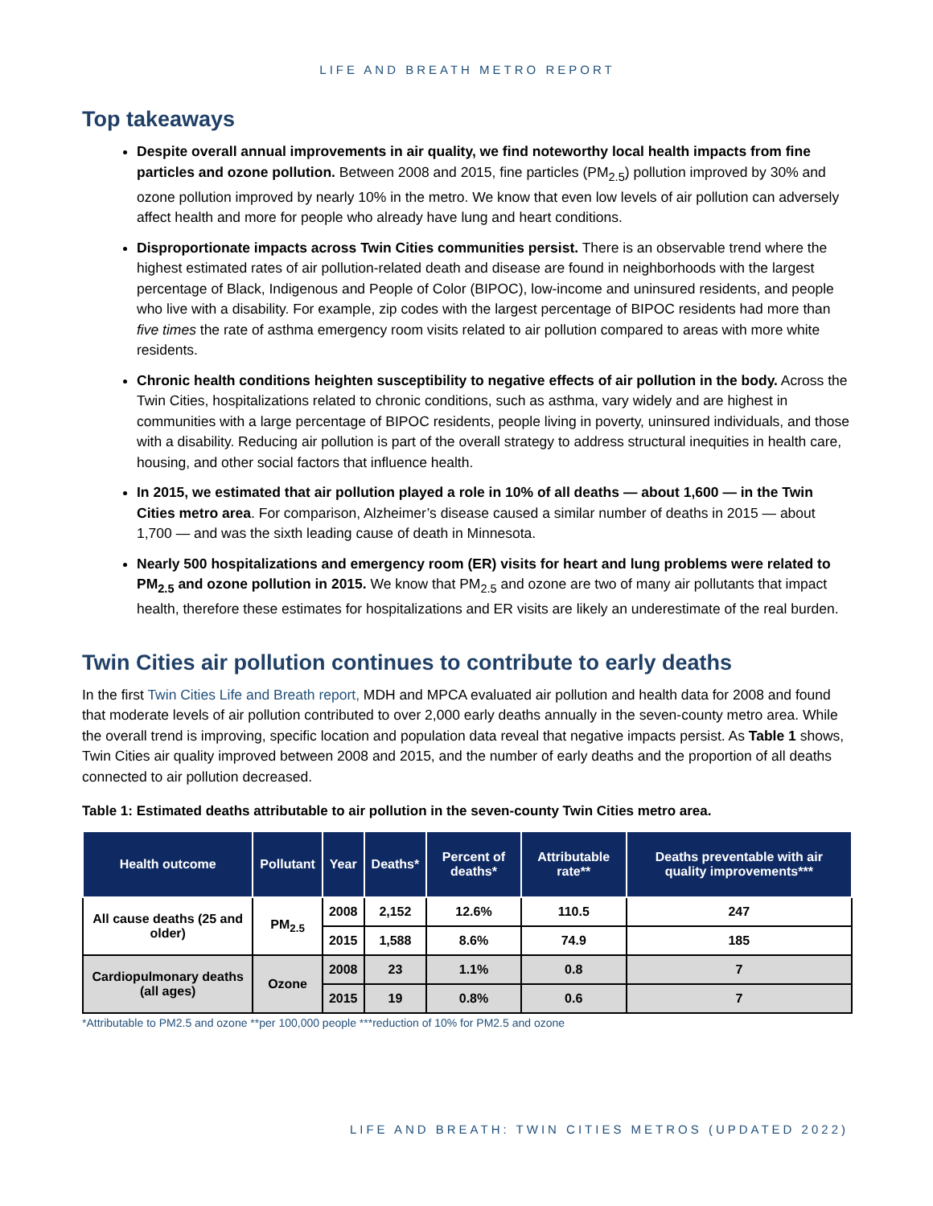LIFE AND BREATH METRO REPORT
Top takeaways
Despite overall annual improvements in air quality, we find noteworthy local health impacts from fine particles and ozone pollution. Between 2008 and 2015, fine particles (PM<sub>2.5</sub>) pollution improved by 30% and ozone pollution improved by nearly 10% in the metro. We know that even low levels of air pollution can adversely affect health and more for people who already have lung and heart conditions.
Disproportionate impacts across Twin Cities communities persist. There is an observable trend where the highest estimated rates of air pollution-related death and disease are found in neighborhoods with the largest percentage of Black, Indigenous and People of Color (BIPOC), low-income and uninsured residents, and people who live with a disability. For example, zip codes with the largest percentage of BIPOC residents had more than five times the rate of asthma emergency room visits related to air pollution compared to areas with more white residents.
Chronic health conditions heighten susceptibility to negative effects of air pollution in the body. Across the Twin Cities, hospitalizations related to chronic conditions, such as asthma, vary widely and are highest in communities with a large percentage of BIPOC residents, people living in poverty, uninsured individuals, and those with a disability. Reducing air pollution is part of the overall strategy to address structural inequities in health care, housing, and other social factors that influence health.
In 2015, we estimated that air pollution played a role in 10% of all deaths — about 1,600 — in the Twin Cities metro area. For comparison, Alzheimer’s disease caused a similar number of deaths in 2015 — about 1,700 — and was the sixth leading cause of death in Minnesota.
Nearly 500 hospitalizations and emergency room (ER) visits for heart and lung problems were related to PM<sub>2.5</sub> and ozone pollution in 2015. We know that PM<sub>2.5</sub> and ozone are two of many air pollutants that impact health, therefore these estimates for hospitalizations and ER visits are likely an underestimate of the real burden.
Twin Cities air pollution continues to contribute to early deaths
In the first Twin Cities Life and Breath report, MDH and MPCA evaluated air pollution and health data for 2008 and found that moderate levels of air pollution contributed to over 2,000 early deaths annually in the seven-county metro area. While the overall trend is improving, specific location and population data reveal that negative impacts persist. As Table 1 shows, Twin Cities air quality improved between 2008 and 2015, and the number of early deaths and the proportion of all deaths connected to air pollution decreased.
Table 1: Estimated deaths attributable to air pollution in the seven-county Twin Cities metro area.
| Health outcome | Pollutant | Year | Deaths* | Percent of deaths* | Attributable rate** | Deaths preventable with air quality improvements*** |
| --- | --- | --- | --- | --- | --- | --- |
| All cause deaths (25 and older) | PM<sub>2.5</sub> | 2008 | 2,152 | 12.6% | 110.5 | 247 |
| | | 2015 | 1,588 | 8.6% | 74.9 | 185 |
| Cardiopulmonary deaths (all ages) | Ozone | 2008 | 23 | 1.1% | 0.8 | 7 |
| | | 2015 | 19 | 0.8% | 0.6 | 7 |
*Attributable to PM2.5 and ozone **per 100,000 people ***reduction of 10% for PM2.5 and ozone
LIFE AND BREATH: TWIN CITIES METROS (UPDATED 2022)